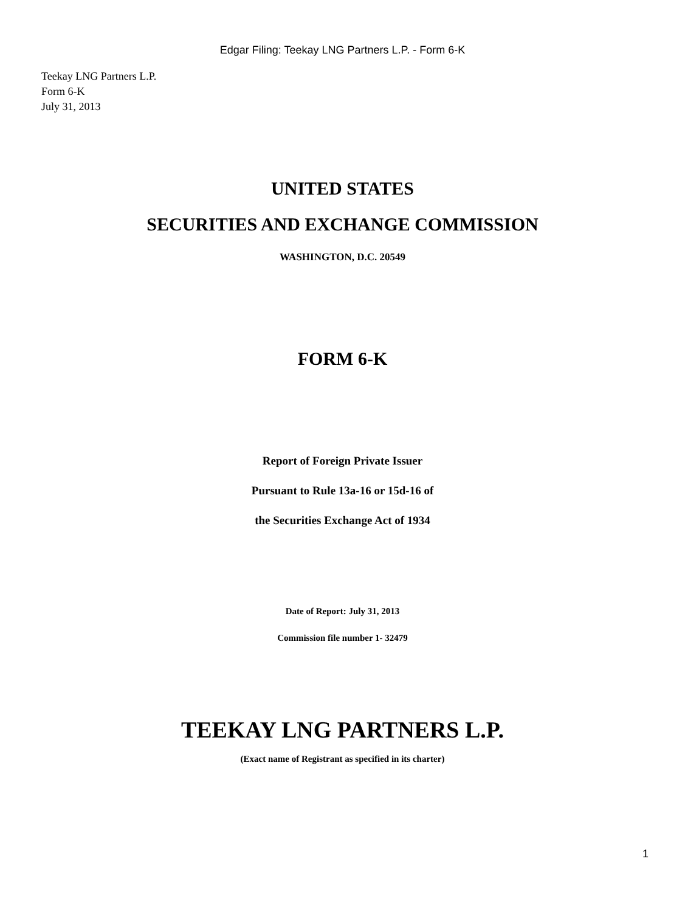Edgar Filing: Teekay LNG Partners L.P. - Form 6-K
Teekay LNG Partners L.P.
Form 6-K
July 31, 2013
UNITED STATES
SECURITIES AND EXCHANGE COMMISSION
WASHINGTON, D.C. 20549
FORM 6-K
Report of Foreign Private Issuer
Pursuant to Rule 13a-16 or 15d-16 of
the Securities Exchange Act of 1934
Date of Report: July 31, 2013
Commission file number 1- 32479
TEEKAY LNG PARTNERS L.P.
(Exact name of Registrant as specified in its charter)
1